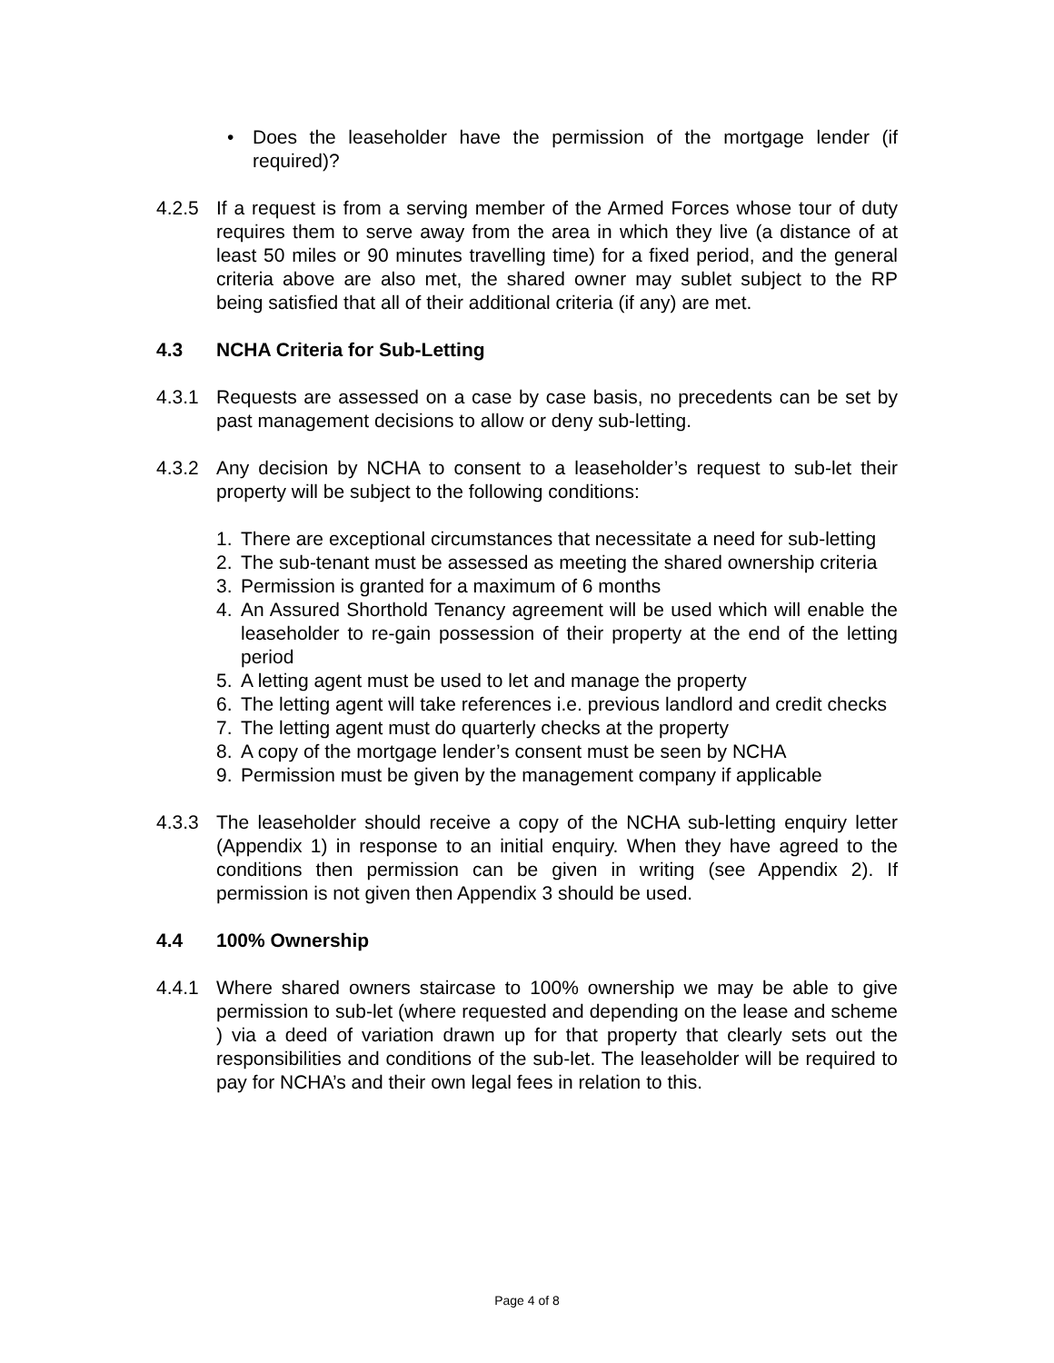• Does the leaseholder have the permission of the mortgage lender (if required)?
4.2.5 If a request is from a serving member of the Armed Forces whose tour of duty requires them to serve away from the area in which they live (a distance of at least 50 miles or 90 minutes travelling time) for a fixed period, and the general criteria above are also met, the shared owner may sublet subject to the RP being satisfied that all of their additional criteria (if any) are met.
4.3 NCHA Criteria for Sub-Letting
4.3.1 Requests are assessed on a case by case basis, no precedents can be set by past management decisions to allow or deny sub-letting.
4.3.2 Any decision by NCHA to consent to a leaseholder’s request to sub-let their property will be subject to the following conditions:
1. There are exceptional circumstances that necessitate a need for sub-letting
2. The sub-tenant must be assessed as meeting the shared ownership criteria
3. Permission is granted for a maximum of 6 months
4. An Assured Shorthold Tenancy agreement will be used which will enable the leaseholder to re-gain possession of their property at the end of the letting period
5. A letting agent must be used to let and manage the property
6. The letting agent will take references i.e. previous landlord and credit checks
7. The letting agent must do quarterly checks at the property
8. A copy of the mortgage lender’s consent must be seen by NCHA
9. Permission must be given by the management company if applicable
4.3.3 The leaseholder should receive a copy of the NCHA sub-letting enquiry letter (Appendix 1) in response to an initial enquiry. When they have agreed to the conditions then permission can be given in writing (see Appendix 2). If permission is not given then Appendix 3 should be used.
4.4 100% Ownership
4.4.1 Where shared owners staircase to 100% ownership we may be able to give permission to sub-let (where requested and depending on the lease and scheme ) via a deed of variation drawn up for that property that clearly sets out the responsibilities and conditions of the sub-let. The leaseholder will be required to pay for NCHA’s and their own legal fees in relation to this.
Page 4 of 8